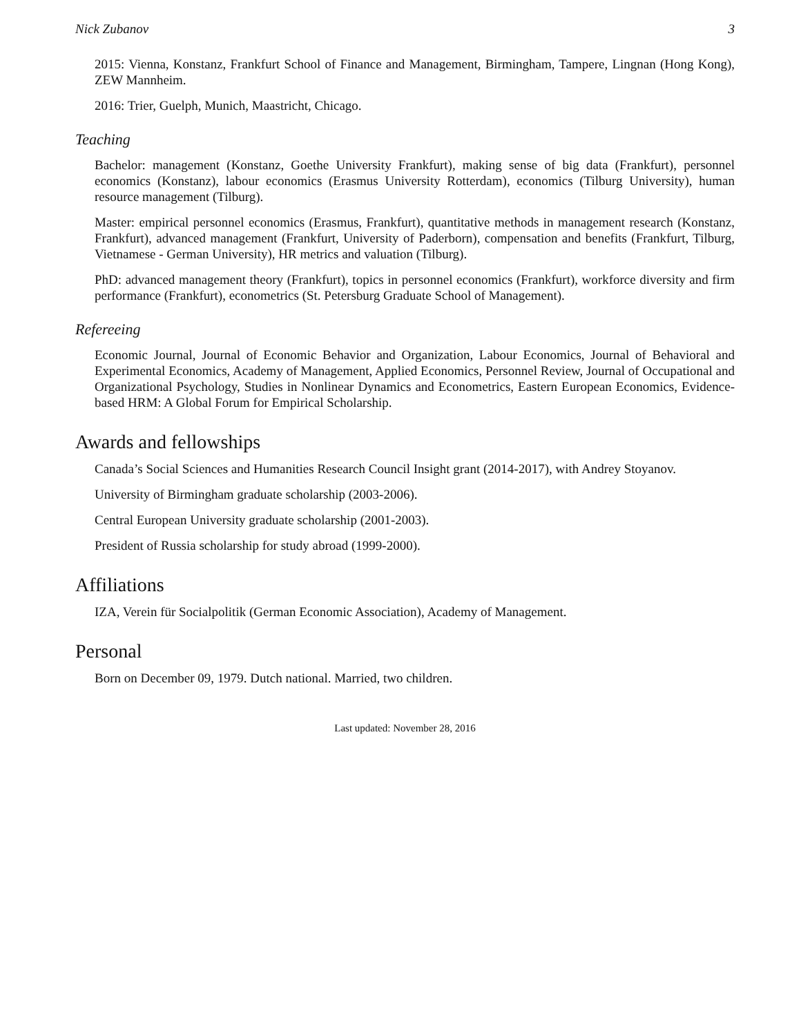Nick Zubanov 3
2015: Vienna, Konstanz, Frankfurt School of Finance and Management, Birmingham, Tampere, Lingnan (Hong Kong), ZEW Mannheim.
2016: Trier, Guelph, Munich, Maastricht, Chicago.
Teaching
Bachelor: management (Konstanz, Goethe University Frankfurt), making sense of big data (Frankfurt), personnel economics (Konstanz), labour economics (Erasmus University Rotterdam), economics (Tilburg University), human resource management (Tilburg).
Master: empirical personnel economics (Erasmus, Frankfurt), quantitative methods in management research (Konstanz, Frankfurt), advanced management (Frankfurt, University of Paderborn), compensation and benefits (Frankfurt, Tilburg, Vietnamese - German University), HR metrics and valuation (Tilburg).
PhD: advanced management theory (Frankfurt), topics in personnel economics (Frankfurt), workforce diversity and firm performance (Frankfurt), econometrics (St. Petersburg Graduate School of Management).
Refereeing
Economic Journal, Journal of Economic Behavior and Organization, Labour Economics, Journal of Behavioral and Experimental Economics, Academy of Management, Applied Economics, Personnel Review, Journal of Occupational and Organizational Psychology, Studies in Nonlinear Dynamics and Econometrics, Eastern European Economics, Evidence-based HRM: A Global Forum for Empirical Scholarship.
Awards and fellowships
Canada’s Social Sciences and Humanities Research Council Insight grant (2014-2017), with Andrey Stoyanov.
University of Birmingham graduate scholarship (2003-2006).
Central European University graduate scholarship (2001-2003).
President of Russia scholarship for study abroad (1999-2000).
Affiliations
IZA, Verein für Socialpolitik (German Economic Association), Academy of Management.
Personal
Born on December 09, 1979. Dutch national. Married, two children.
Last updated: November 28, 2016